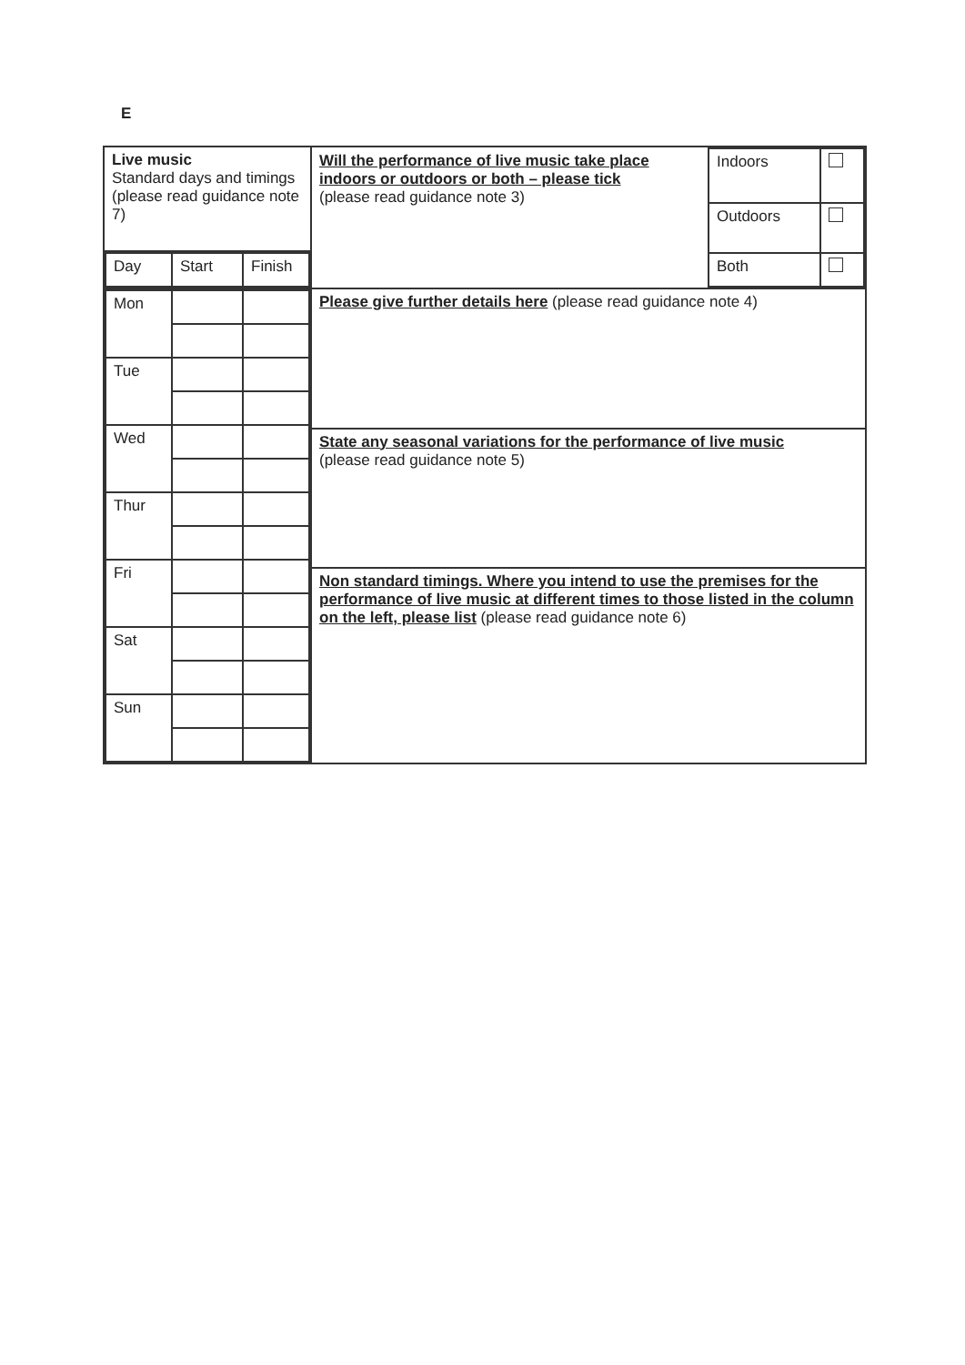E
| Live music Standard days and timings (please read guidance note 7) | / Will the performance of live music take place indoors or outdoors or both – please tick (please read guidance note 3) / Indoors / / / / Outdoors / / / / Both / / |
| / Day / Start / Finish / | |
| / Mon / / / / Tue / / / / Wed / / / / Thur / / / / Fri / / / / Sat / / / / Sun / / / | Please give further details here (please read guidance note 4) |
| | State any seasonal variations for the performance of live music (please read guidance note 5) |
| | Non standard timings. Where you intend to use the premises for the performance of live music at different times to those listed in the column on the left, please list (please read guidance note 6) |